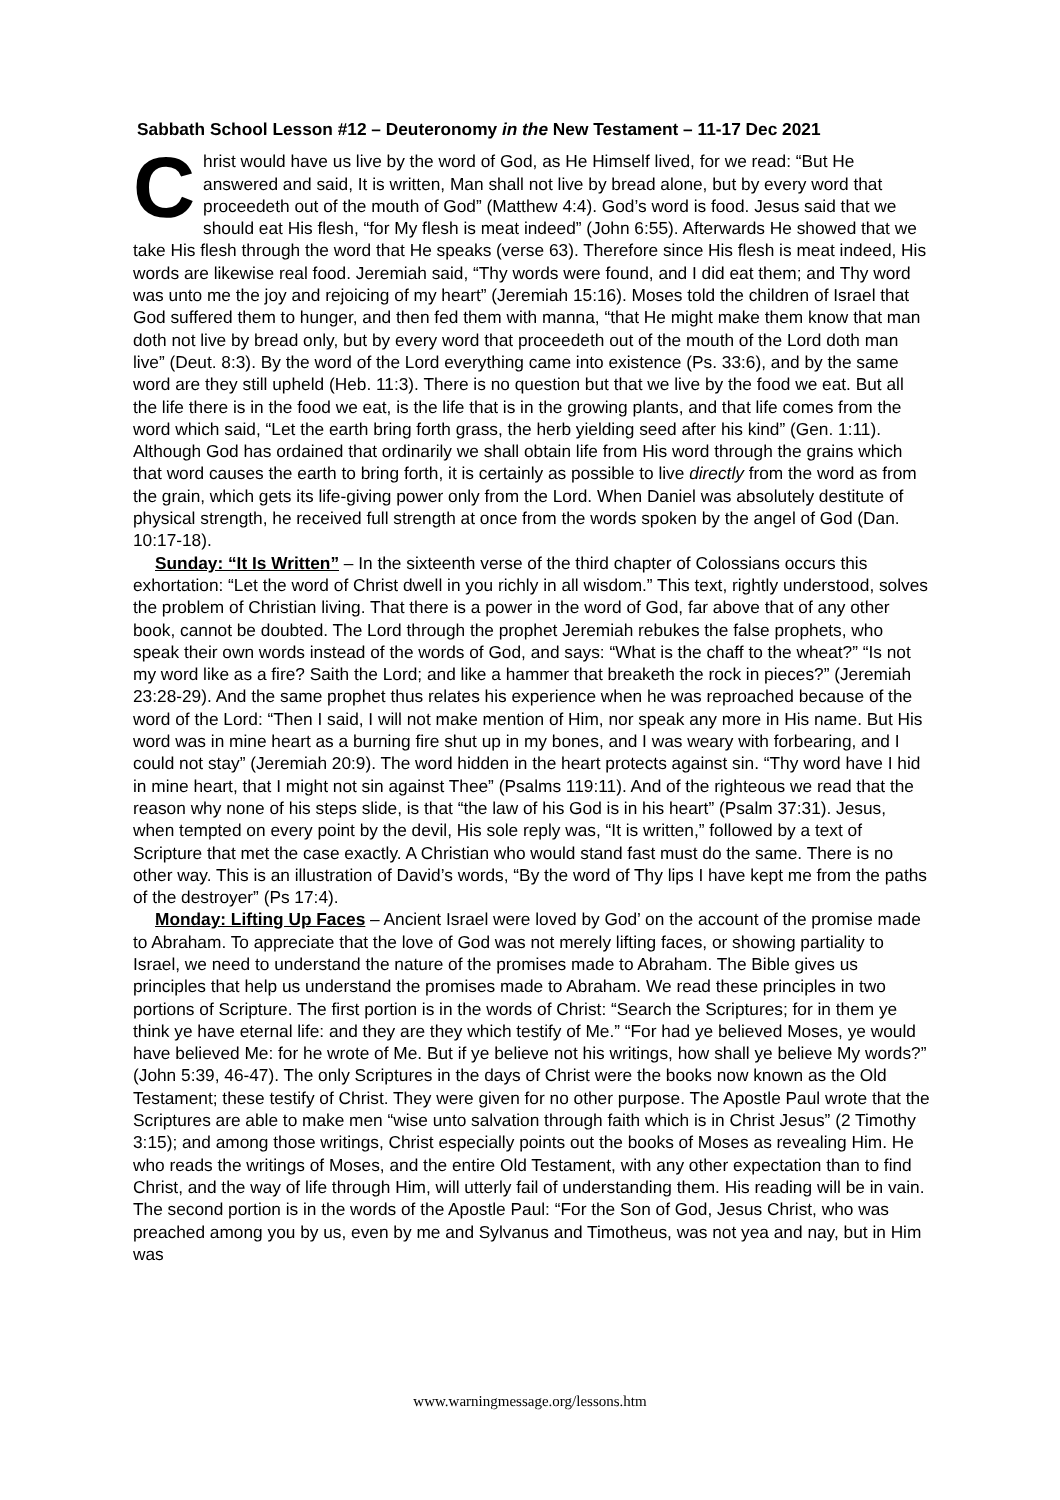Sabbath School Lesson #12 – Deuteronomy in the New Testament – 11-17 Dec 2021
Christ would have us live by the word of God, as He Himself lived, for we read: “But He answered and said, It is written, Man shall not live by bread alone, but by every word that proceedeth out of the mouth of God” (Matthew 4:4). God’s word is food. Jesus said that we should eat His flesh, “for My flesh is meat indeed” (John 6:55). Afterwards He showed that we take His flesh through the word that He speaks (verse 63). Therefore since His flesh is meat indeed, His words are likewise real food. Jeremiah said, “Thy words were found, and I did eat them; and Thy word was unto me the joy and rejoicing of my heart” (Jeremiah 15:16). Moses told the children of Israel that God suffered them to hunger, and then fed them with manna, “that He might make them know that man doth not live by bread only, but by every word that proceedeth out of the mouth of the Lord doth man live” (Deut. 8:3). By the word of the Lord everything came into existence (Ps. 33:6), and by the same word are they still upheld (Heb. 11:3). There is no question but that we live by the food we eat. But all the life there is in the food we eat, is the life that is in the growing plants, and that life comes from the word which said, “Let the earth bring forth grass, the herb yielding seed after his kind” (Gen. 1:11). Although God has ordained that ordinarily we shall obtain life from His word through the grains which that word causes the earth to bring forth, it is certainly as possible to live directly from the word as from the grain, which gets its life-giving power only from the Lord. When Daniel was absolutely destitute of physical strength, he received full strength at once from the words spoken by the angel of God (Dan. 10:17-18).
Sunday: “It Is Written” – In the sixteenth verse of the third chapter of Colossians occurs this exhortation: “Let the word of Christ dwell in you richly in all wisdom.” This text, rightly understood, solves the problem of Christian living. That there is a power in the word of God, far above that of any other book, cannot be doubted. The Lord through the prophet Jeremiah rebukes the false prophets, who speak their own words instead of the words of God, and says: “What is the chaff to the wheat?” “Is not my word like as a fire? Saith the Lord; and like a hammer that breaketh the rock in pieces?” (Jeremiah 23:28-29). And the same prophet thus relates his experience when he was reproached because of the word of the Lord: “Then I said, I will not make mention of Him, nor speak any more in His name. But His word was in mine heart as a burning fire shut up in my bones, and I was weary with forbearing, and I could not stay” (Jeremiah 20:9). The word hidden in the heart protects against sin. “Thy word have I hid in mine heart, that I might not sin against Thee” (Psalms 119:11). And of the righteous we read that the reason why none of his steps slide, is that “the law of his God is in his heart” (Psalm 37:31). Jesus, when tempted on every point by the devil, His sole reply was, “It is written,” followed by a text of Scripture that met the case exactly. A Christian who would stand fast must do the same. There is no other way. This is an illustration of David’s words, “By the word of Thy lips I have kept me from the paths of the destroyer” (Ps 17:4).
Monday: Lifting Up Faces – Ancient Israel were loved by God’ on the account of the promise made to Abraham. To appreciate that the love of God was not merely lifting faces, or showing partiality to Israel, we need to understand the nature of the promises made to Abraham. The Bible gives us principles that help us understand the promises made to Abraham. We read these principles in two portions of Scripture. The first portion is in the words of Christ: “Search the Scriptures; for in them ye think ye have eternal life: and they are they which testify of Me.” “For had ye believed Moses, ye would have believed Me: for he wrote of Me. But if ye believe not his writings, how shall ye believe My words?” (John 5:39, 46-47). The only Scriptures in the days of Christ were the books now known as the Old Testament; these testify of Christ. They were given for no other purpose. The Apostle Paul wrote that the Scriptures are able to make men “wise unto salvation through faith which is in Christ Jesus” (2 Timothy 3:15); and among those writings, Christ especially points out the books of Moses as revealing Him. He who reads the writings of Moses, and the entire Old Testament, with any other expectation than to find Christ, and the way of life through Him, will utterly fail of understanding them. His reading will be in vain. The second portion is in the words of the Apostle Paul: “For the Son of God, Jesus Christ, who was preached among you by us, even by me and Sylvanus and Timotheus, was not yea and nay, but in Him was
www.warningmessage.org/lessons.htm